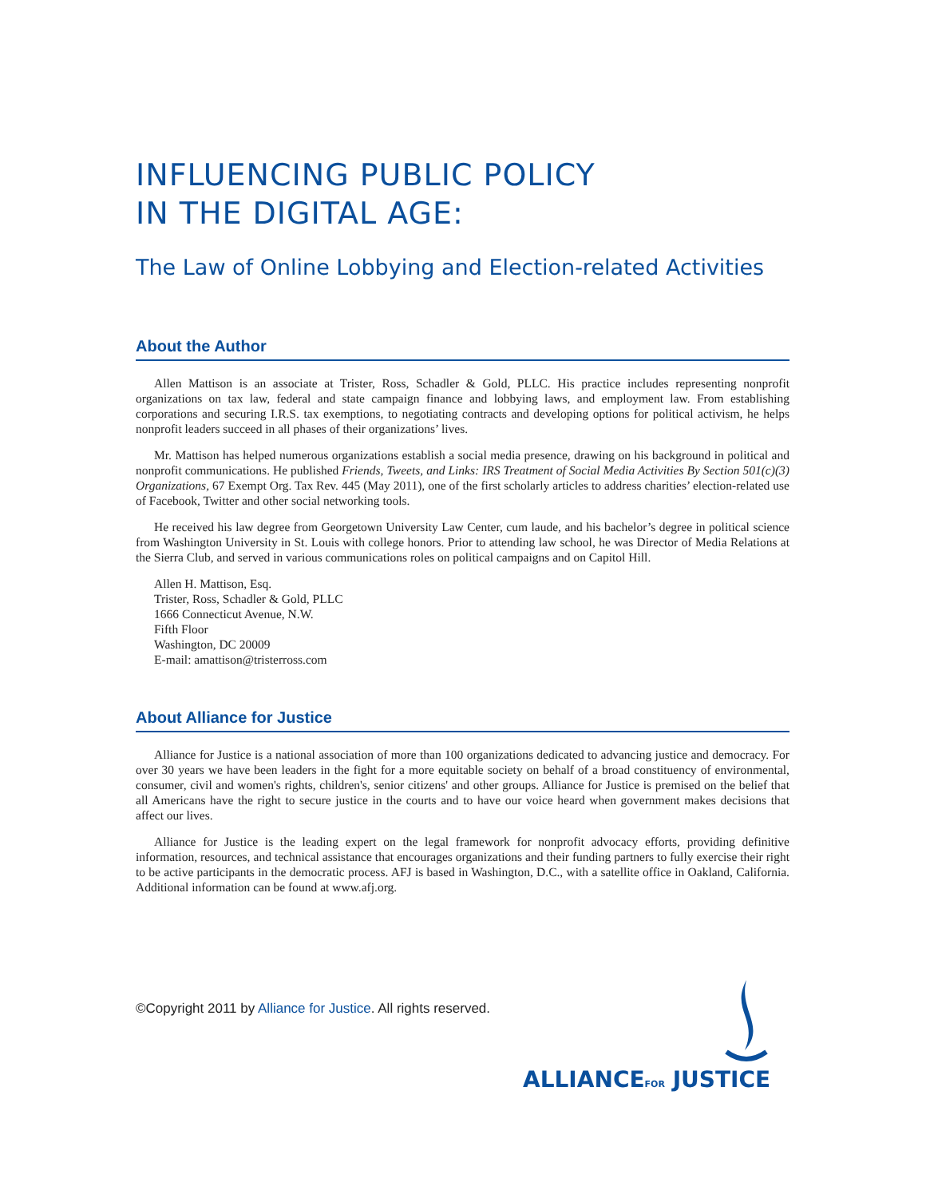INFLUENCING PUBLIC POLICY
IN THE DIGITAL AGE:
The Law of Online Lobbying and Election-related Activities
About the Author
Allen Mattison is an associate at Trister, Ross, Schadler & Gold, PLLC. His practice includes representing nonprofit organizations on tax law, federal and state campaign finance and lobbying laws, and employment law. From establishing corporations and securing I.R.S. tax exemptions, to negotiating contracts and developing options for political activism, he helps nonprofit leaders succeed in all phases of their organizations’ lives.
Mr. Mattison has helped numerous organizations establish a social media presence, drawing on his background in political and nonprofit communications. He published Friends, Tweets, and Links: IRS Treatment of Social Media Activities By Section 501(c)(3) Organizations, 67 Exempt Org. Tax Rev. 445 (May 2011), one of the first scholarly articles to address charities’ election-related use of Facebook, Twitter and other social networking tools.
He received his law degree from Georgetown University Law Center, cum laude, and his bachelor’s degree in political science from Washington University in St. Louis with college honors. Prior to attending law school, he was Director of Media Relations at the Sierra Club, and served in various communications roles on political campaigns and on Capitol Hill.
Allen H. Mattison, Esq.
Trister, Ross, Schadler & Gold, PLLC
1666 Connecticut Avenue, N.W.
Fifth Floor
Washington, DC 20009
E-mail: amattison@tristerross.com
About Alliance for Justice
Alliance for Justice is a national association of more than 100 organizations dedicated to advancing justice and democracy. For over 30 years we have been leaders in the fight for a more equitable society on behalf of a broad constituency of environmental, consumer, civil and women's rights, children's, senior citizens' and other groups. Alliance for Justice is premised on the belief that all Americans have the right to secure justice in the courts and to have our voice heard when government makes decisions that affect our lives.
Alliance for Justice is the leading expert on the legal framework for nonprofit advocacy efforts, providing definitive information, resources, and technical assistance that encourages organizations and their funding partners to fully exercise their right to be active participants in the democratic process. AFJ is based in Washington, D.C., with a satellite office in Oakland, California. Additional information can be found at www.afj.org.
©Copyright 2011 by Alliance for Justice. All rights reserved.
ALLIANCEFOR JUSTICE